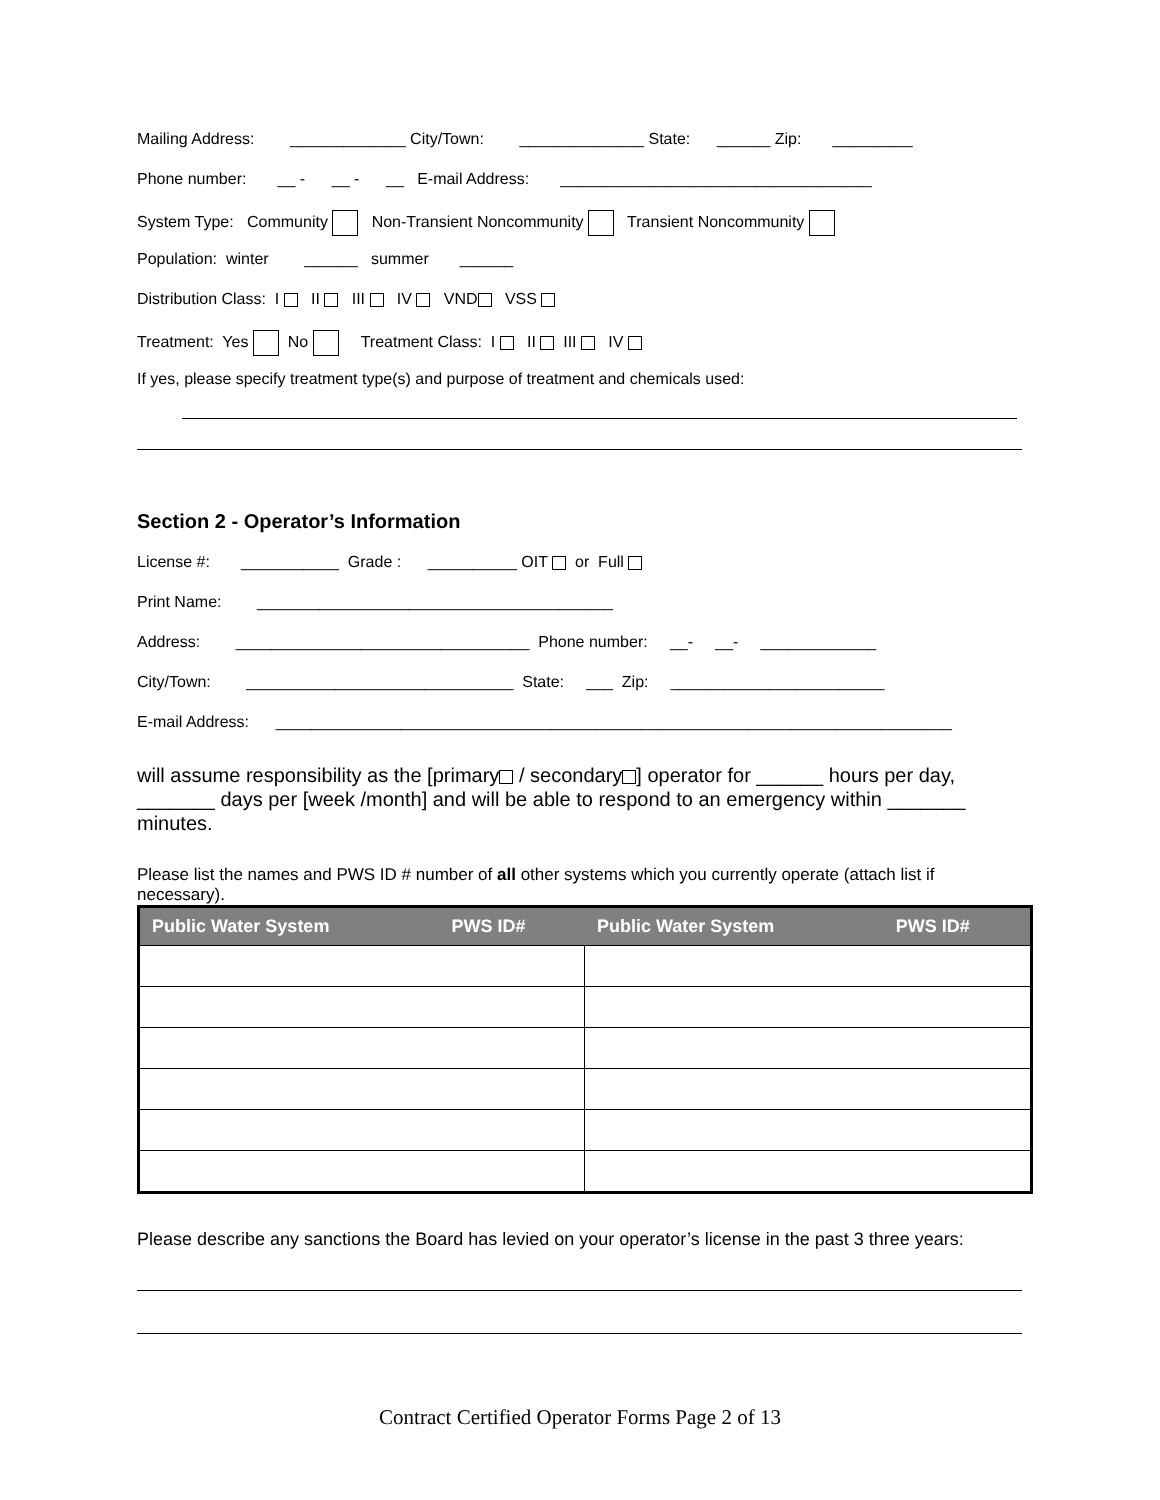Mailing Address: _____________ City/Town: ______________ State: ______ Zip: _________
Phone number: __ - __ - __ E-mail Address: ___________________________________
System Type: Community Non-Transient Noncommunity Transient Noncommunity
Population: winter ______ summer ______
Distribution Class: I II III IV VND VSS
Treatment: Yes No Treatment Class: I II III IV
If yes, please specify treatment type(s) and purpose of treatment and chemicals used:
Section 2 - Operator’s Information
License #: ___________ Grade : __________ OIT or Full
Print Name: ________________________________________
Address: _________________________________ Phone number: __- __- _____________
City/Town: ______________________________ State: ___ Zip: ________________________
E-mail Address: ____________________________________________________________________________
will assume responsibility as the [primary / secondary ] operator for ______ hours per day, _______ days per [week /month] and will be able to respond to an emergency within _______ minutes.
Please list the names and PWS ID # number of all other systems which you currently operate (attach list if necessary).
| Public Water System | PWS ID# | Public Water System | PWS ID# |
| --- | --- | --- | --- |
Please describe any sanctions the Board has levied on your operator’s license in the past 3 three years:
Contract Certified Operator Forms Page 2 of 13